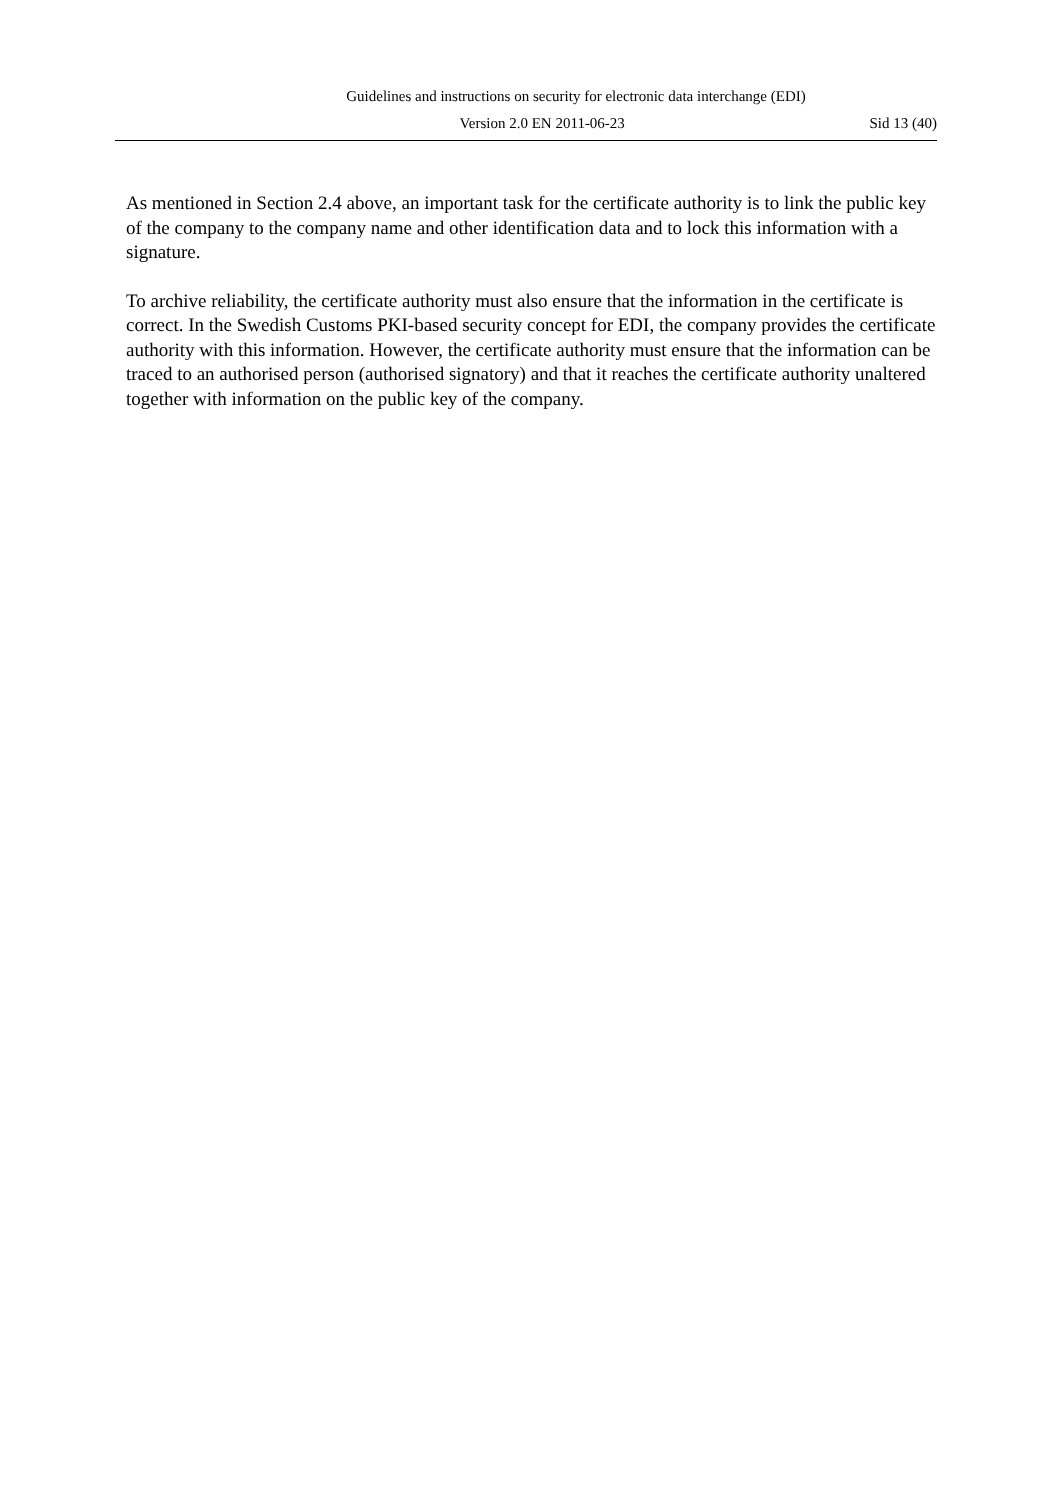Guidelines and instructions on security for electronic data interchange (EDI)
Version 2.0 EN 2011-06-23 Sid 13 (40)
As mentioned in Section 2.4 above, an important task for the certificate authority is to link the public key of the company to the company name and other identification data and to lock this information with a signature.
To archive reliability, the certificate authority must also ensure that the information in the certificate is correct. In the Swedish Customs PKI-based security concept for EDI, the company provides the certificate authority with this information. However, the certificate authority must ensure that the information can be traced to an authorised person (authorised signatory) and that it reaches the certificate authority unaltered together with information on the public key of the company.